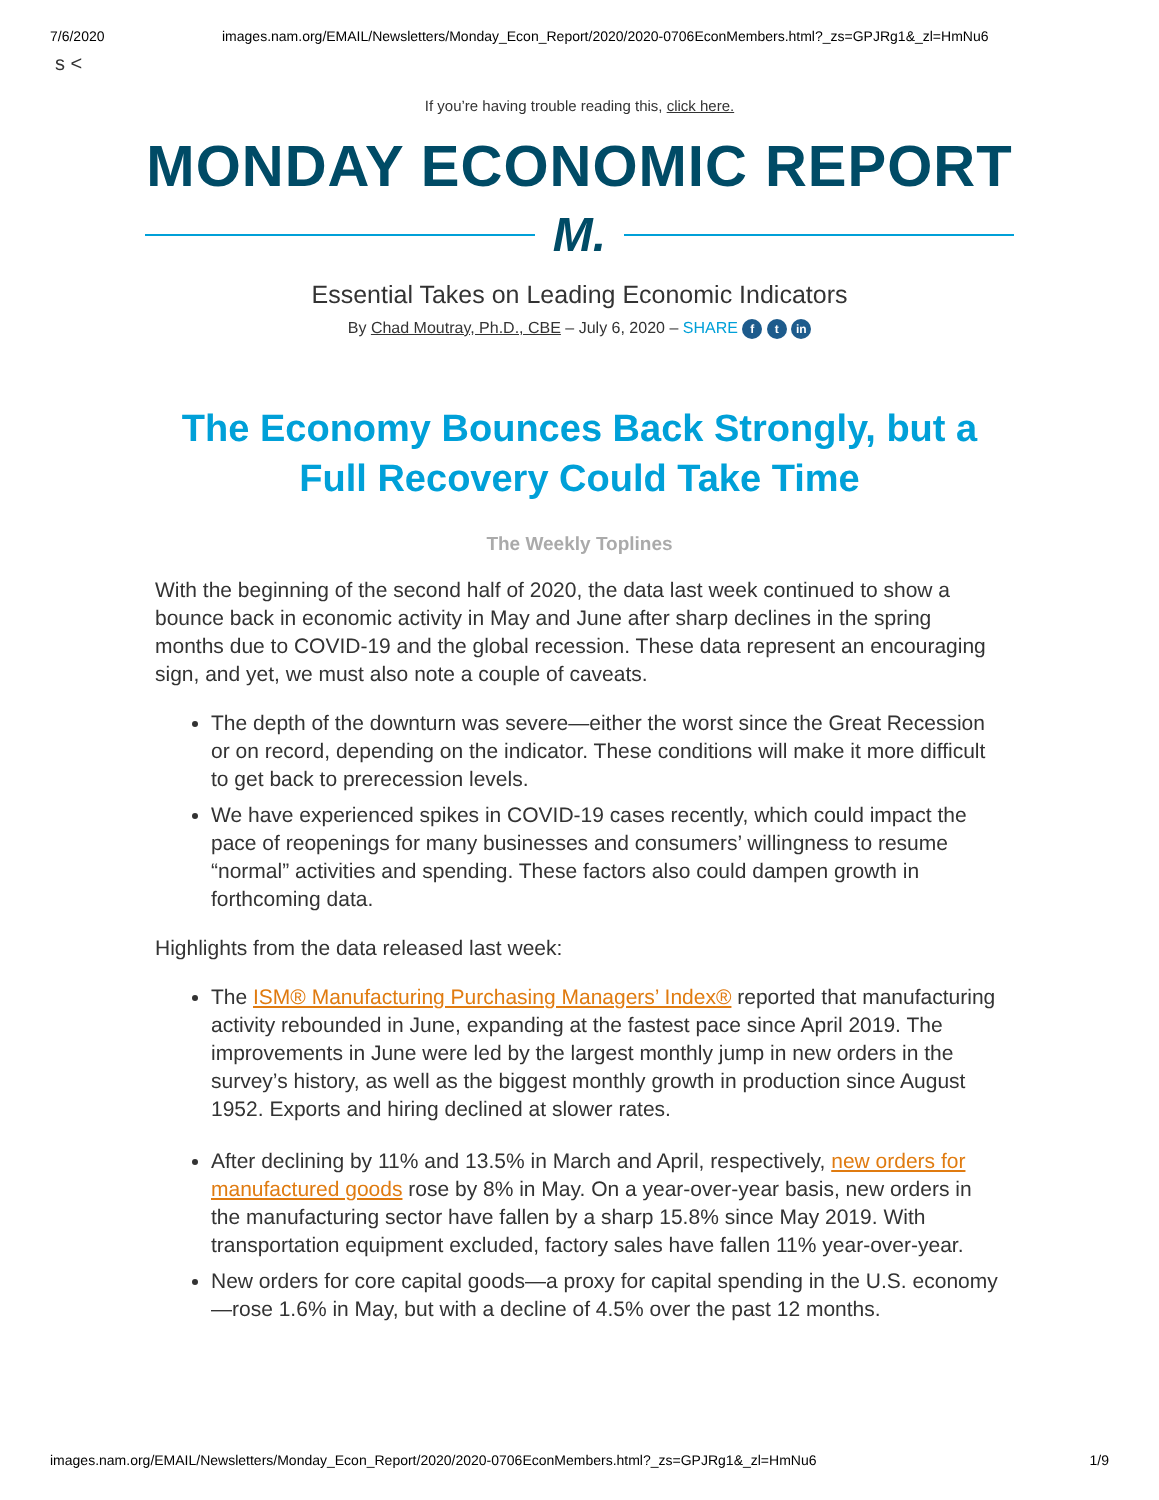7/6/2020 images.nam.org/EMAIL/Newsletters/Monday_Econ_Report/2020/2020-0706EconMembers.html?_zs=GPJRg1&_zl=HmNu6
s <
If you’re having trouble reading this, click here.
MONDAY ECONOMIC REPORT
M.
Essential Takes on Leading Economic Indicators
By Chad Moutray, Ph.D., CBE – July 6, 2020 – SHARE f t in
The Economy Bounces Back Strongly, but a Full Recovery Could Take Time
The Weekly Toplines
With the beginning of the second half of 2020, the data last week continued to show a bounce back in economic activity in May and June after sharp declines in the spring months due to COVID-19 and the global recession. These data represent an encouraging sign, and yet, we must also note a couple of caveats.
The depth of the downturn was severe—either the worst since the Great Recession or on record, depending on the indicator. These conditions will make it more difficult to get back to prerecession levels.
We have experienced spikes in COVID-19 cases recently, which could impact the pace of reopenings for many businesses and consumers’ willingness to resume “normal” activities and spending. These factors also could dampen growth in forthcoming data.
Highlights from the data released last week:
The ISM® Manufacturing Purchasing Managers’ Index® reported that manufacturing activity rebounded in June, expanding at the fastest pace since April 2019. The improvements in June were led by the largest monthly jump in new orders in the survey’s history, as well as the biggest monthly growth in production since August 1952. Exports and hiring declined at slower rates.
After declining by 11% and 13.5% in March and April, respectively, new orders for manufactured goods rose by 8% in May. On a year-over-year basis, new orders in the manufacturing sector have fallen by a sharp 15.8% since May 2019. With transportation equipment excluded, factory sales have fallen 11% year-over-year.
New orders for core capital goods—a proxy for capital spending in the U.S. economy—rose 1.6% in May, but with a decline of 4.5% over the past 12 months.
images.nam.org/EMAIL/Newsletters/Monday_Econ_Report/2020/2020-0706EconMembers.html?_zs=GPJRg1&_zl=HmNu6 1/9